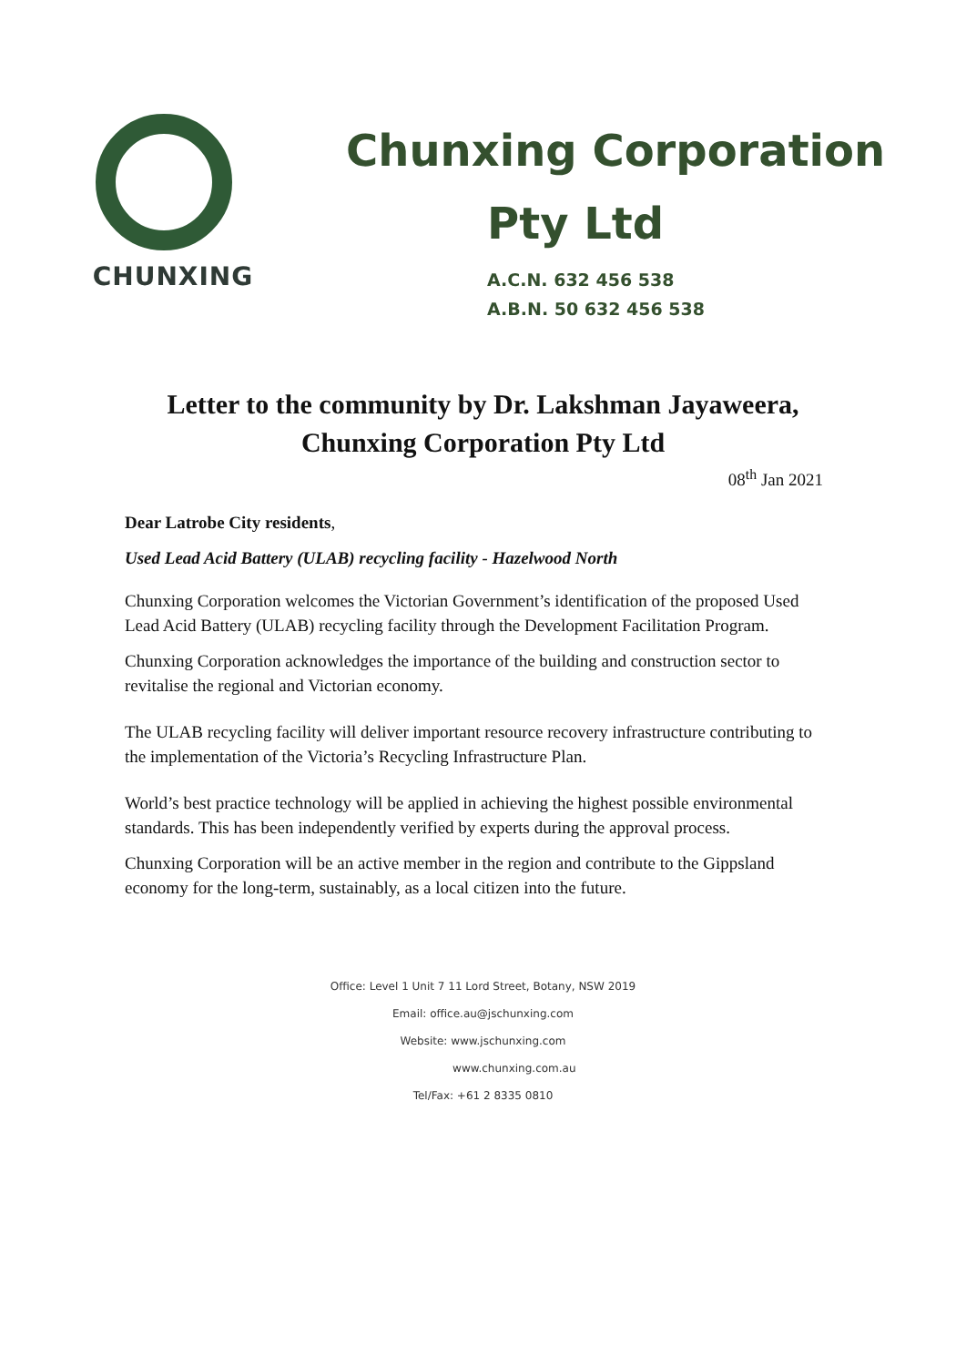CHUNXING
Chunxing Corporation
Pty Ltd
A.C.N. 632 456 538
A.B.N. 50 632 456 538
Letter to the community by Dr. Lakshman Jayaweera,
Chunxing Corporation Pty Ltd
08<sup>th</sup> Jan 2021
Dear Latrobe City residents,
Used Lead Acid Battery (ULAB) recycling facility - Hazelwood North
Chunxing Corporation welcomes the Victorian Government’s identification of the proposed Used Lead Acid Battery (ULAB) recycling facility through the Development Facilitation Program.
Chunxing Corporation acknowledges the importance of the building and construction sector to revitalise the regional and Victorian economy.
The ULAB recycling facility will deliver important resource recovery infrastructure contributing to the implementation of the Victoria’s Recycling Infrastructure Plan.
World’s best practice technology will be applied in achieving the highest possible environmental standards. This has been independently verified by experts during the approval process.
Chunxing Corporation will be an active member in the region and contribute to the Gippsland economy for the long-term, sustainably, as a local citizen into the future.
Office: Level 1 Unit 7 11 Lord Street, Botany, NSW 2019
Email: office.au@jschunxing.com
Website: www.jschunxing.com
www.chunxing.com.au
Tel/Fax: +61 2 8335 0810